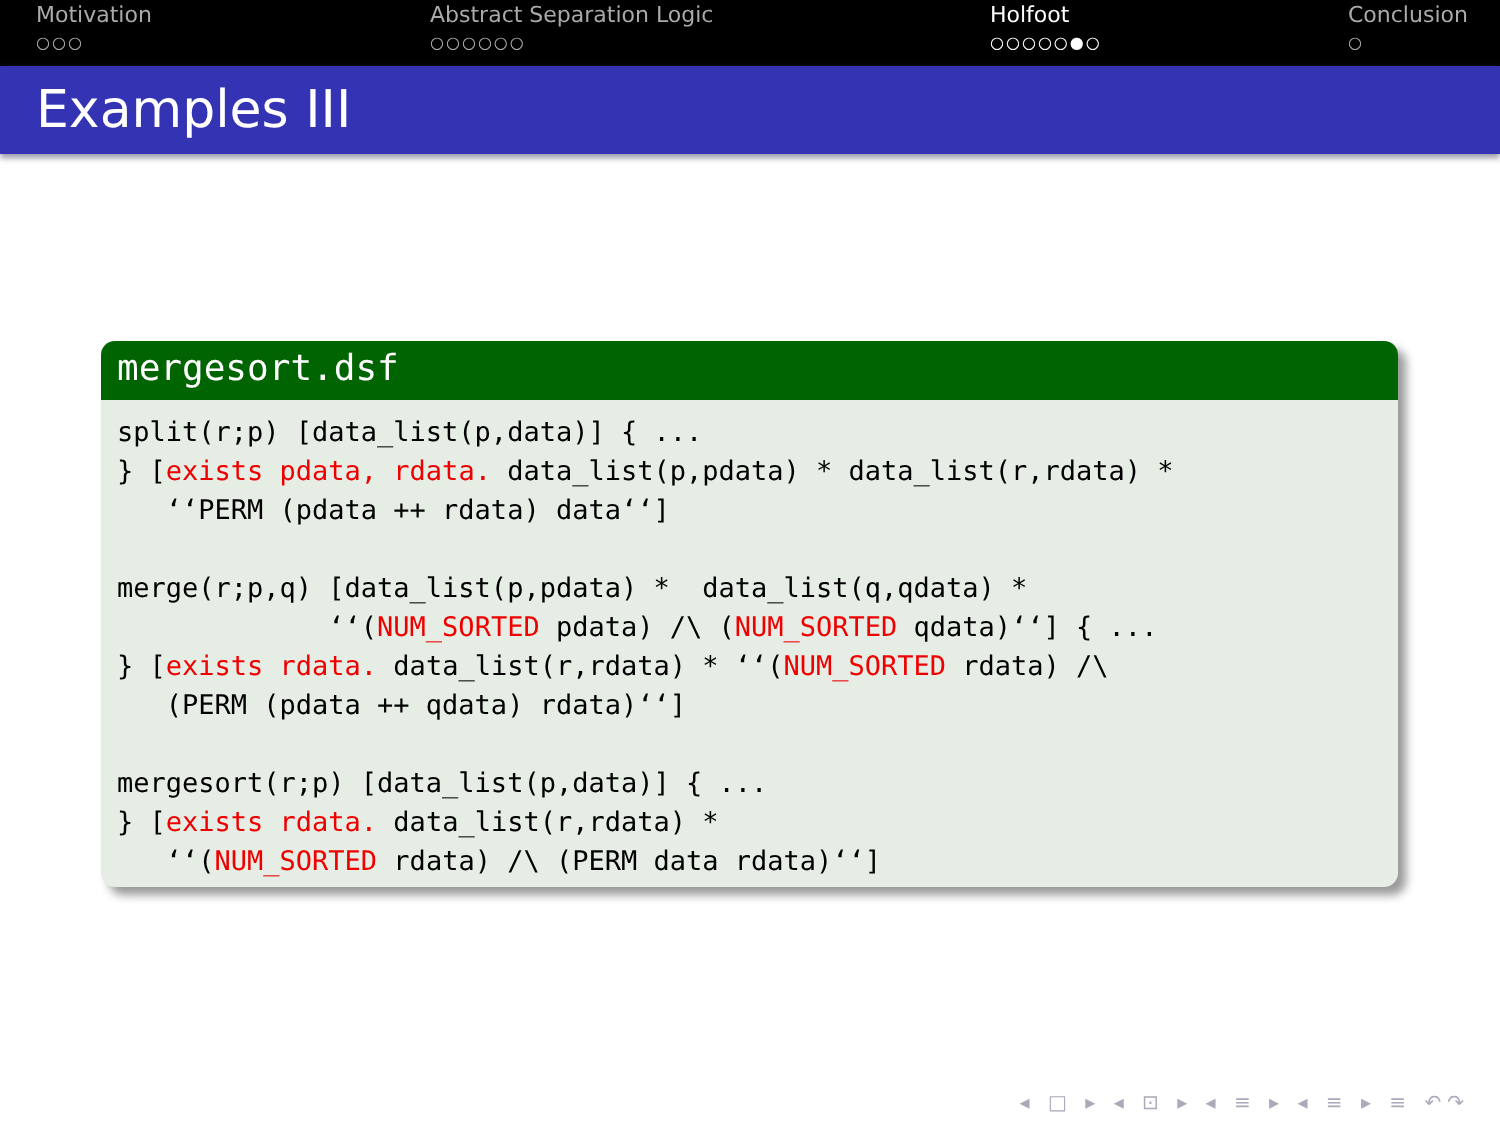Motivation
○○○
Abstract Separation Logic
○○○○○○
Holfoot
○○○○○●○
Conclusion
○
Examples III
mergesort.dsf
split(r;p) [data_list(p,data)] { ...
} [exists pdata, rdata. data_list(p,pdata) * data_list(r,rdata) *
   ‘‘PERM (pdata ++ rdata) data‘‘]

merge(r;p,q) [data_list(p,pdata) *  data_list(q,qdata) *
             ‘‘(NUM_SORTED pdata) /\ (NUM_SORTED qdata)‘‘] { ...
} [exists rdata. data_list(r,rdata) * ‘‘(NUM_SORTED rdata) /\
   (PERM (pdata ++ qdata) rdata)‘‘]

mergesort(r;p) [data_list(p,data)] { ...
} [exists rdata. data_list(r,rdata) *
   ‘‘(NUM_SORTED rdata) /\ (PERM data rdata)‘‘]
◂ □ ▸ ◂ ⊡ ▸ ◂ ≡ ▸ ◂ ≡ ▸ ≡ ↶↷